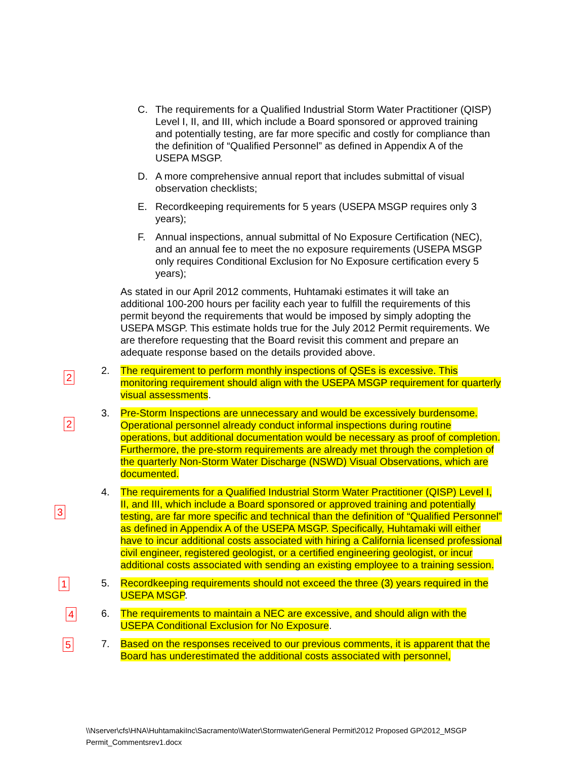C. The requirements for a Qualified Industrial Storm Water Practitioner (QISP) Level I, II, and III, which include a Board sponsored or approved training and potentially testing, are far more specific and costly for compliance than the definition of “Qualified Personnel” as defined in Appendix A of the USEPA MSGP.
D. A more comprehensive annual report that includes submittal of visual observation checklists;
E. Recordkeeping requirements for 5 years (USEPA MSGP requires only 3 years);
F. Annual inspections, annual submittal of No Exposure Certification (NEC), and an annual fee to meet the no exposure requirements (USEPA MSGP only requires Conditional Exclusion for No Exposure certification every 5 years);
As stated in our April 2012 comments, Huhtamaki estimates it will take an additional 100-200 hours per facility each year to fulfill the requirements of this permit beyond the requirements that would be imposed by simply adopting the USEPA MSGP. This estimate holds true for the July 2012 Permit requirements. We are therefore requesting that the Board revisit this comment and prepare an adequate response based on the details provided above.
2
2. The requirement to perform monthly inspections of QSEs is excessive. This monitoring requirement should align with the USEPA MSGP requirement for quarterly visual assessments.
2
3. Pre-Storm Inspections are unnecessary and would be excessively burdensome. Operational personnel already conduct informal inspections during routine operations, but additional documentation would be necessary as proof of completion. Furthermore, the pre-storm requirements are already met through the completion of the quarterly Non-Storm Water Discharge (NSWD) Visual Observations, which are documented.
3
4. The requirements for a Qualified Industrial Storm Water Practitioner (QISP) Level I, II, and III, which include a Board sponsored or approved training and potentially testing, are far more specific and technical than the definition of “Qualified Personnel” as defined in Appendix A of the USEPA MSGP. Specifically, Huhtamaki will either have to incur additional costs associated with hiring a California licensed professional civil engineer, registered geologist, or a certified engineering geologist, or incur additional costs associated with sending an existing employee to a training session.
1
5. Recordkeeping requirements should not exceed the three (3) years required in the USEPA MSGP.
4
6. The requirements to maintain a NEC are excessive, and should align with the USEPA Conditional Exclusion for No Exposure.
5
7. Based on the responses received to our previous comments, it is apparent that the Board has underestimated the additional costs associated with personnel,
\\Nserver\cfs\HNA\HuhtamakiInc\Sacramento\Water\Stormwater\General Permit\2012 Proposed GP\2012_MSGP
Permit_Commentsrev1.docx